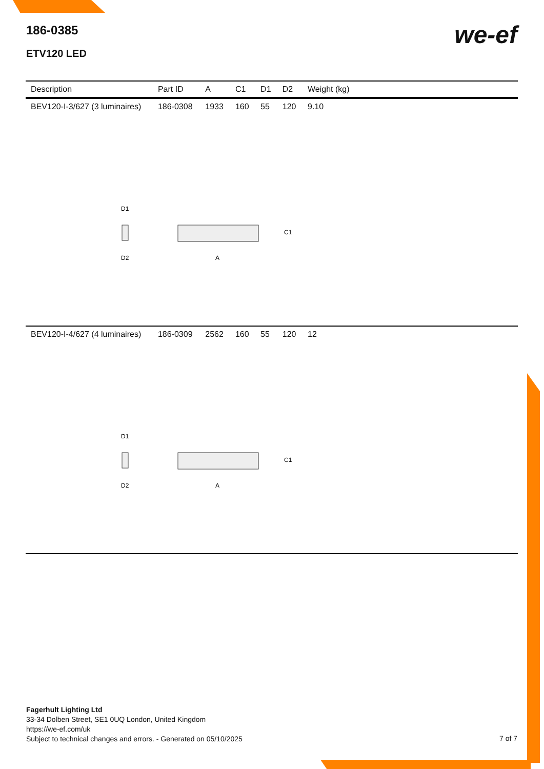186-0385
ETV120 LED
we-ef
| Description | Part ID | A | C1 | D1 | D2 | Weight (kg) |
| --- | --- | --- | --- | --- | --- | --- |
| BEV120-I-3/627 (3 luminaires) | 186-0308 | 1933 | 160 | 55 | 120 | 9.10 |
| D1 C1 D2 A | | | | | | |
| BEV120-I-4/627 (4 luminaires) | 186-0309 | 2562 | 160 | 55 | 120 | 12 |
| D1 C1 D2 A | | | | | | |
Fagerhult Lighting Ltd
33-34 Dolben Street, SE1 0UQ London, United Kingdom
https://we-ef.com/uk
Subject to technical changes and errors. - Generated on 05/10/2025
7 of 7